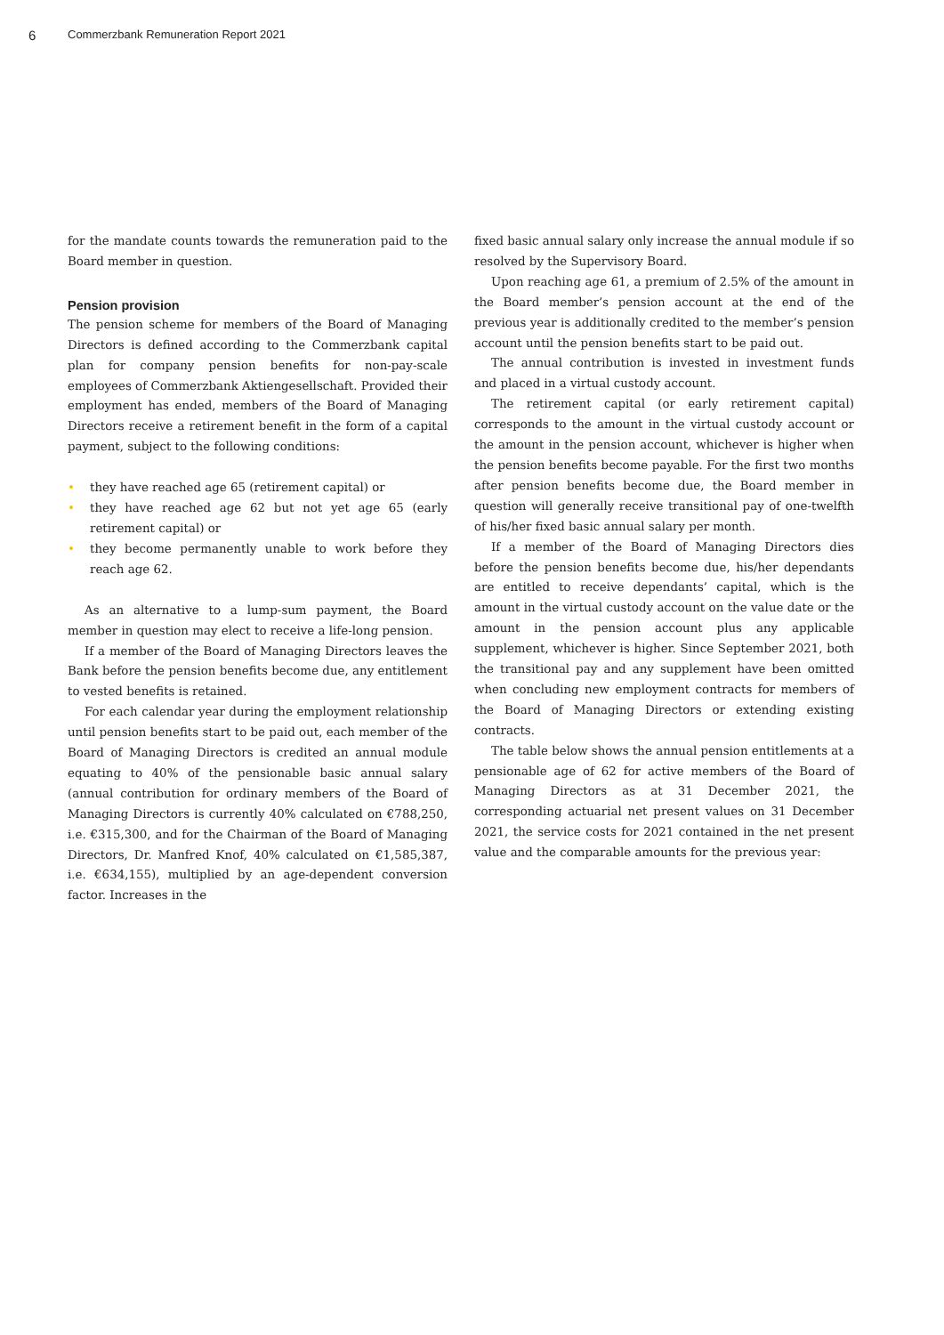6
Commerzbank Remuneration Report 2021
for the mandate counts towards the remuneration paid to the Board member in question.
Pension provision
The pension scheme for members of the Board of Managing Directors is defined according to the Commerzbank capital plan for company pension benefits for non-pay-scale employees of Commerzbank Aktiengesellschaft. Provided their employment has ended, members of the Board of Managing Directors receive a retirement benefit in the form of a capital payment, subject to the following conditions:
• they have reached age 65 (retirement capital) or
• they have reached age 62 but not yet age 65 (early retirement capital) or
• they become permanently unable to work before they reach age 62.
As an alternative to a lump-sum payment, the Board member in question may elect to receive a life-long pension.
If a member of the Board of Managing Directors leaves the Bank before the pension benefits become due, any entitlement to vested benefits is retained.
For each calendar year during the employment relationship until pension benefits start to be paid out, each member of the Board of Managing Directors is credited an annual module equating to 40% of the pensionable basic annual salary (annual contribution for ordinary members of the Board of Managing Directors is currently 40% calculated on €788,250, i.e. €315,300, and for the Chairman of the Board of Managing Directors, Dr. Manfred Knof, 40% calculated on €1,585,387, i.e. €634,155), multiplied by an age-dependent conversion factor. Increases in the
fixed basic annual salary only increase the annual module if so resolved by the Supervisory Board.
Upon reaching age 61, a premium of 2.5% of the amount in the Board member’s pension account at the end of the previous year is additionally credited to the member’s pension account until the pension benefits start to be paid out.
The annual contribution is invested in investment funds and placed in a virtual custody account.
The retirement capital (or early retirement capital) corresponds to the amount in the virtual custody account or the amount in the pension account, whichever is higher when the pension benefits become payable. For the first two months after pension benefits become due, the Board member in question will generally receive transitional pay of one-twelfth of his/her fixed basic annual salary per month.
If a member of the Board of Managing Directors dies before the pension benefits become due, his/her dependants are entitled to receive dependants’ capital, which is the amount in the virtual custody account on the value date or the amount in the pension account plus any applicable supplement, whichever is higher. Since September 2021, both the transitional pay and any supplement have been omitted when concluding new employment contracts for members of the Board of Managing Directors or extending existing contracts.
The table below shows the annual pension entitlements at a pensionable age of 62 for active members of the Board of Managing Directors as at 31 December 2021, the corresponding actuarial net present values on 31 December 2021, the service costs for 2021 contained in the net present value and the comparable amounts for the previous year: